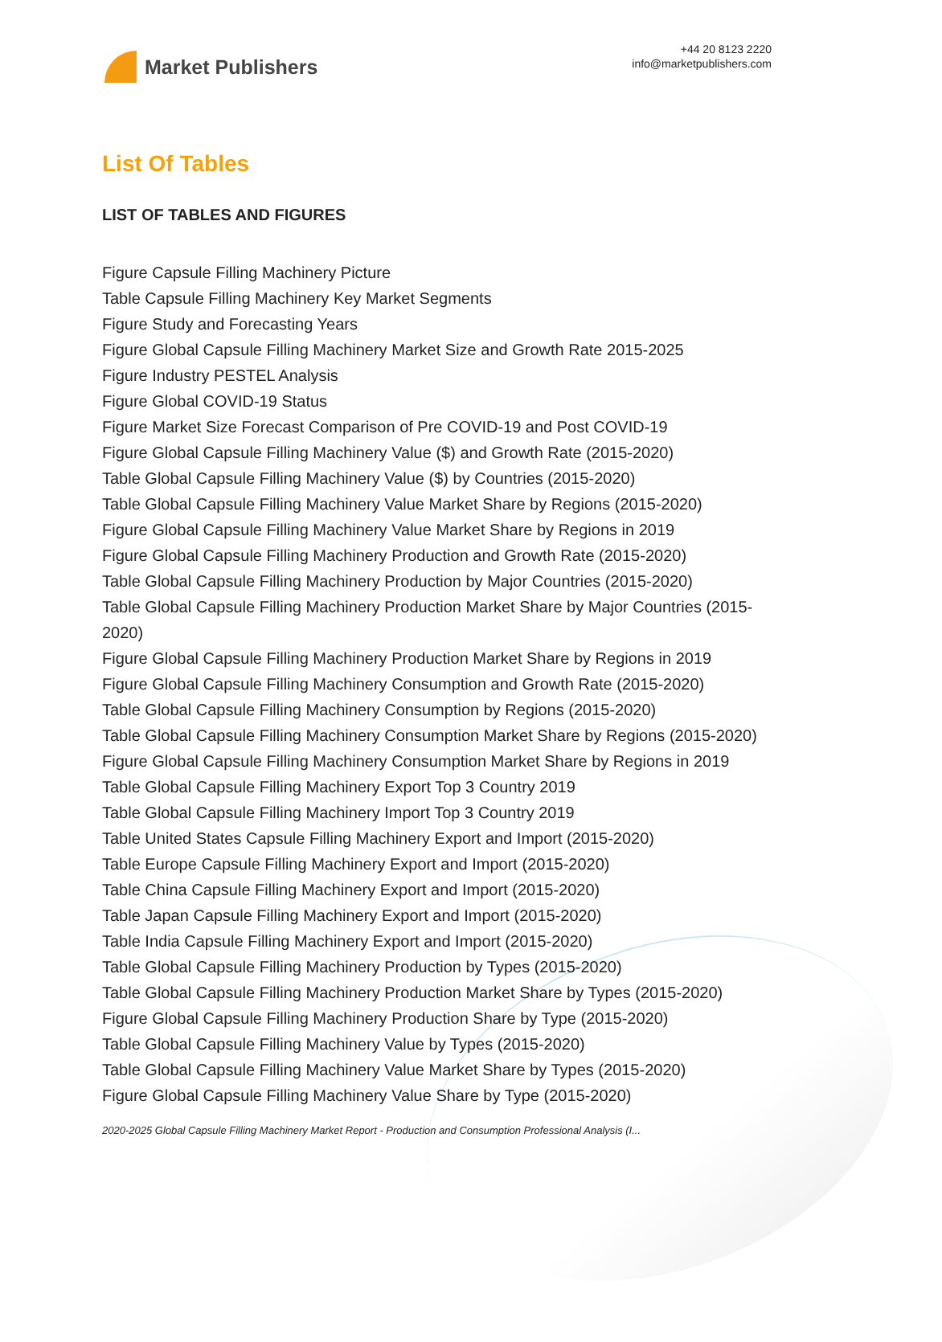Market Publishers
+44 20 8123 2220
info@marketpublishers.com
List Of Tables
LIST OF TABLES AND FIGURES
Figure Capsule Filling Machinery Picture
Table Capsule Filling Machinery Key Market Segments
Figure Study and Forecasting Years
Figure Global Capsule Filling Machinery Market Size and Growth Rate 2015-2025
Figure Industry PESTEL Analysis
Figure Global COVID-19 Status
Figure Market Size Forecast Comparison of Pre COVID-19 and Post COVID-19
Figure Global Capsule Filling Machinery Value ($) and Growth Rate (2015-2020)
Table Global Capsule Filling Machinery Value ($) by Countries (2015-2020)
Table Global Capsule Filling Machinery Value Market Share by Regions (2015-2020)
Figure Global Capsule Filling Machinery Value Market Share by Regions in 2019
Figure Global Capsule Filling Machinery Production and Growth Rate (2015-2020)
Table Global Capsule Filling Machinery Production by Major Countries (2015-2020)
Table Global Capsule Filling Machinery Production Market Share by Major Countries (2015-2020)
Figure Global Capsule Filling Machinery Production Market Share by Regions in 2019
Figure Global Capsule Filling Machinery Consumption and Growth Rate (2015-2020)
Table Global Capsule Filling Machinery Consumption by Regions (2015-2020)
Table Global Capsule Filling Machinery Consumption Market Share by Regions (2015-2020)
Figure Global Capsule Filling Machinery Consumption Market Share by Regions in 2019
Table Global Capsule Filling Machinery Export Top 3 Country 2019
Table Global Capsule Filling Machinery Import Top 3 Country 2019
Table United States Capsule Filling Machinery Export and Import (2015-2020)
Table Europe Capsule Filling Machinery Export and Import (2015-2020)
Table China Capsule Filling Machinery Export and Import (2015-2020)
Table Japan Capsule Filling Machinery Export and Import (2015-2020)
Table India Capsule Filling Machinery Export and Import (2015-2020)
Table Global Capsule Filling Machinery Production by Types (2015-2020)
Table Global Capsule Filling Machinery Production Market Share by Types (2015-2020)
Figure Global Capsule Filling Machinery Production Share by Type (2015-2020)
Table Global Capsule Filling Machinery Value by Types (2015-2020)
Table Global Capsule Filling Machinery Value Market Share by Types (2015-2020)
Figure Global Capsule Filling Machinery Value Share by Type (2015-2020)
2020-2025 Global Capsule Filling Machinery Market Report - Production and Consumption Professional Analysis (I...